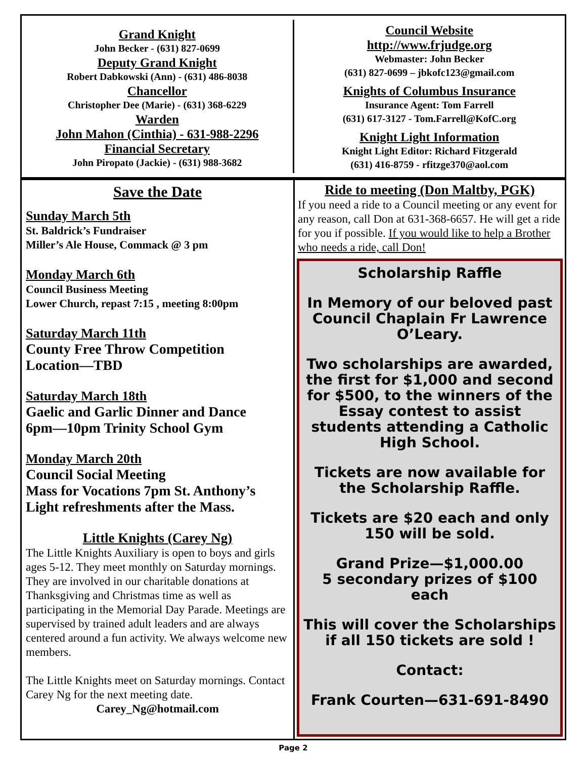Grand Knight
John Becker - (631) 827-0699
Deputy Grand Knight
Robert Dabkowski (Ann) - (631) 486-8038
Chancellor
Christopher Dee (Marie) - (631) 368-6229
Warden
John Mahon (Cinthia) - 631-988-2296
Financial Secretary
John Piropato (Jackie) - (631) 988-3682
Council Website
http://www.frjudge.org
Webmaster: John Becker
(631) 827-0699 – jbkofc123@gmail.com
Knights of Columbus Insurance
Insurance Agent: Tom Farrell
(631) 617-3127 - Tom.Farrell@KofC.org
Knight Light Information
Knight Light Editor: Richard Fitzgerald
(631) 416-8759 - rfitzge370@aol.com
Save the Date
Sunday March 5th
St. Baldrick’s Fundraiser
Miller’s Ale House, Commack @ 3 pm
Monday March 6th
Council Business Meeting
Lower Church, repast 7:15 , meeting 8:00pm
Saturday March 11th
County Free Throw Competition
Location—TBD
Saturday March 18th
Gaelic and Garlic Dinner and Dance
6pm—10pm Trinity School Gym
Monday March 20th
Council Social Meeting
Mass for Vocations 7pm St. Anthony’s
Light refreshments after the Mass.
Little Knights (Carey Ng)
The Little Knights Auxiliary is open to boys and girls ages 5-12. They meet monthly on Saturday mornings. They are involved in our charitable donations at Thanksgiving and Christmas time as well as participating in the Memorial Day Parade. Meetings are supervised by trained adult leaders and are always centered around a fun activity. We always welcome new members.
The Little Knights meet on Saturday mornings. Contact Carey Ng for the next meeting date.
Carey_Ng@hotmail.com
Ride to meeting (Don Maltby, PGK)
If you need a ride to a Council meeting or any event for any reason, call Don at 631-368-6657. He will get a ride for you if possible. If you would like to help a Brother who needs a ride, call Don!
Scholarship Raffle
In Memory of our beloved past Council Chaplain Fr Lawrence O’Leary.
Two scholarships are awarded, the first for $1,000 and second for $500, to the winners of the Essay contest to assist students attending a Catholic High School.
Tickets are now available for the Scholarship Raffle.
Tickets are $20 each and only 150 will be sold.
Grand Prize—$1,000.00
5 secondary prizes of $100 each
This will cover the Scholarships if all 150 tickets are sold !
Contact:
Frank Courten—631-691-8490
Page 2